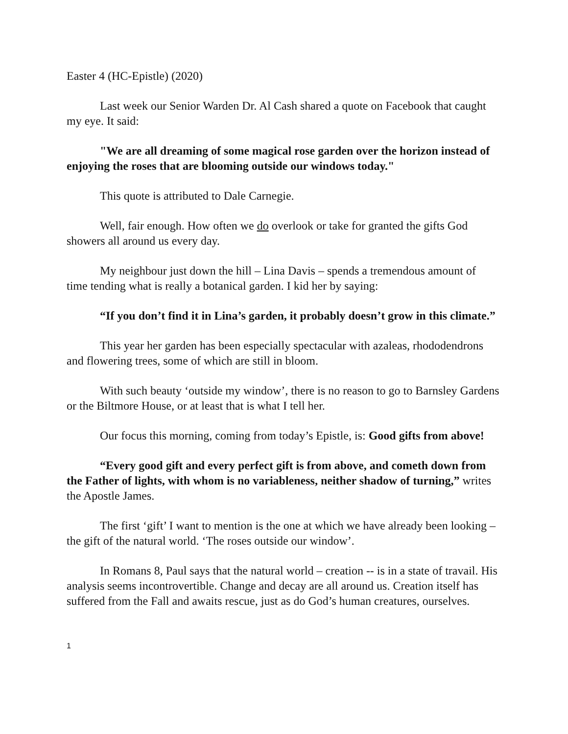Easter 4 (HC-Epistle) (2020)
Last week our Senior Warden Dr. Al Cash shared a quote on Facebook that caught my eye. It said:
"We are all dreaming of some magical rose garden over the horizon instead of enjoying the roses that are blooming outside our windows today."
This quote is attributed to Dale Carnegie.
Well, fair enough. How often we do overlook or take for granted the gifts God showers all around us every day.
My neighbour just down the hill – Lina Davis – spends a tremendous amount of time tending what is really a botanical garden. I kid her by saying:
“If you don’t find it in Lina’s garden, it probably doesn’t grow in this climate.”
This year her garden has been especially spectacular with azaleas, rhododendrons and flowering trees, some of which are still in bloom.
With such beauty ‘outside my window’, there is no reason to go to Barnsley Gardens or the Biltmore House, or at least that is what I tell her.
Our focus this morning, coming from today’s Epistle, is: Good gifts from above!
“Every good gift and every perfect gift is from above, and cometh down from the Father of lights, with whom is no variableness, neither shadow of turning,” writes the Apostle James.
The first ‘gift’ I want to mention is the one at which we have already been looking – the gift of the natural world. ‘The roses outside our window’.
In Romans 8, Paul says that the natural world – creation -- is in a state of travail. His analysis seems incontrovertible. Change and decay are all around us. Creation itself has suffered from the Fall and awaits rescue, just as do God’s human creatures, ourselves.
1